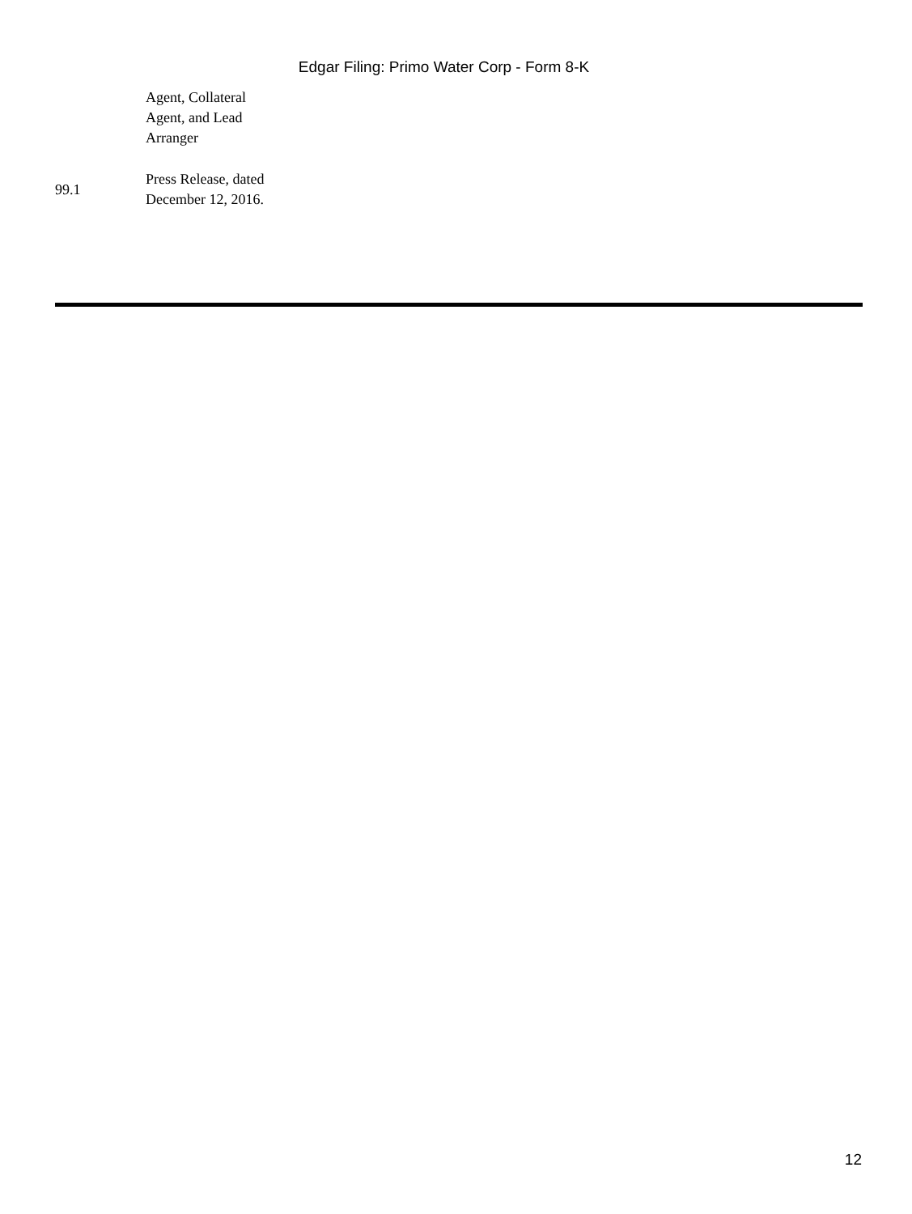Edgar Filing: Primo Water Corp - Form 8-K
| | Agent, Collateral Agent, and Lead Arranger |
| 99.1 | Press Release, dated December 12, 2016. |
12